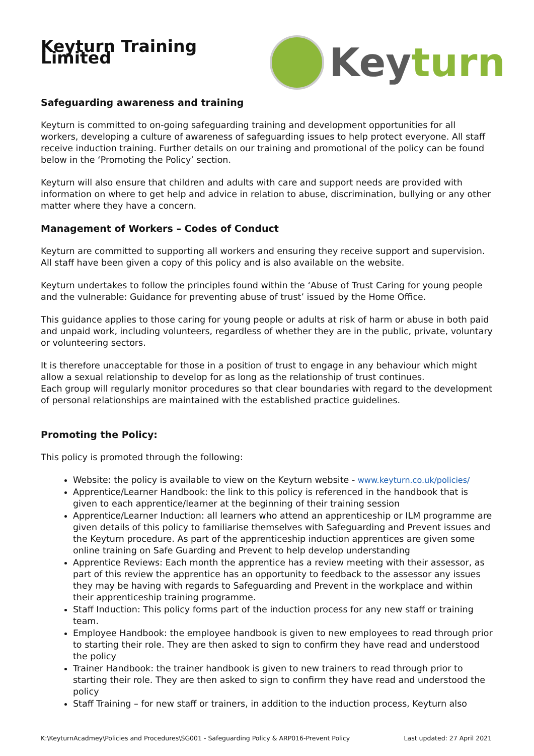Keyturn Training Limited
Key turn
Safeguarding awareness and training
Keyturn is committed to on-going safeguarding training and development opportunities for all workers, developing a culture of awareness of safeguarding issues to help protect everyone. All staff receive induction training. Further details on our training and promotional of the policy can be found below in the ‘Promoting the Policy’ section.
Keyturn will also ensure that children and adults with care and support needs are provided with information on where to get help and advice in relation to abuse, discrimination, bullying or any other matter where they have a concern.
Management of Workers – Codes of Conduct
Keyturn are committed to supporting all workers and ensuring they receive support and supervision. All staff have been given a copy of this policy and is also available on the website.
Keyturn undertakes to follow the principles found within the ‘Abuse of Trust Caring for young people and the vulnerable: Guidance for preventing abuse of trust’ issued by the Home Office.
This guidance applies to those caring for young people or adults at risk of harm or abuse in both paid and unpaid work, including volunteers, regardless of whether they are in the public, private, voluntary or volunteering sectors.
It is therefore unacceptable for those in a position of trust to engage in any behaviour which might allow a sexual relationship to develop for as long as the relationship of trust continues.
Each group will regularly monitor procedures so that clear boundaries with regard to the development of personal relationships are maintained with the established practice guidelines.
Promoting the Policy:
This policy is promoted through the following:
Website: the policy is available to view on the Keyturn website - www.keyturn.co.uk/policies/
Apprentice/Learner Handbook: the link to this policy is referenced in the handbook that is given to each apprentice/learner at the beginning of their training session
Apprentice/Learner Induction: all learners who attend an apprenticeship or ILM programme are given details of this policy to familiarise themselves with Safeguarding and Prevent issues and the Keyturn procedure. As part of the apprenticeship induction apprentices are given some online training on Safe Guarding and Prevent to help develop understanding
Apprentice Reviews: Each month the apprentice has a review meeting with their assessor, as part of this review the apprentice has an opportunity to feedback to the assessor any issues they may be having with regards to Safeguarding and Prevent in the workplace and within their apprenticeship training programme.
Staff Induction: This policy forms part of the induction process for any new staff or training team.
Employee Handbook: the employee handbook is given to new employees to read through prior to starting their role. They are then asked to sign to confirm they have read and understood the policy
Trainer Handbook: the trainer handbook is given to new trainers to read through prior to starting their role. They are then asked to sign to confirm they have read and understood the policy
Staff Training – for new staff or trainers, in addition to the induction process, Keyturn also
K:\KeyturnAcadmey\Policies and Procedures\SG001 - Safeguarding Policy & ARP016-Prevent Policy Last updated: 27 April 2021